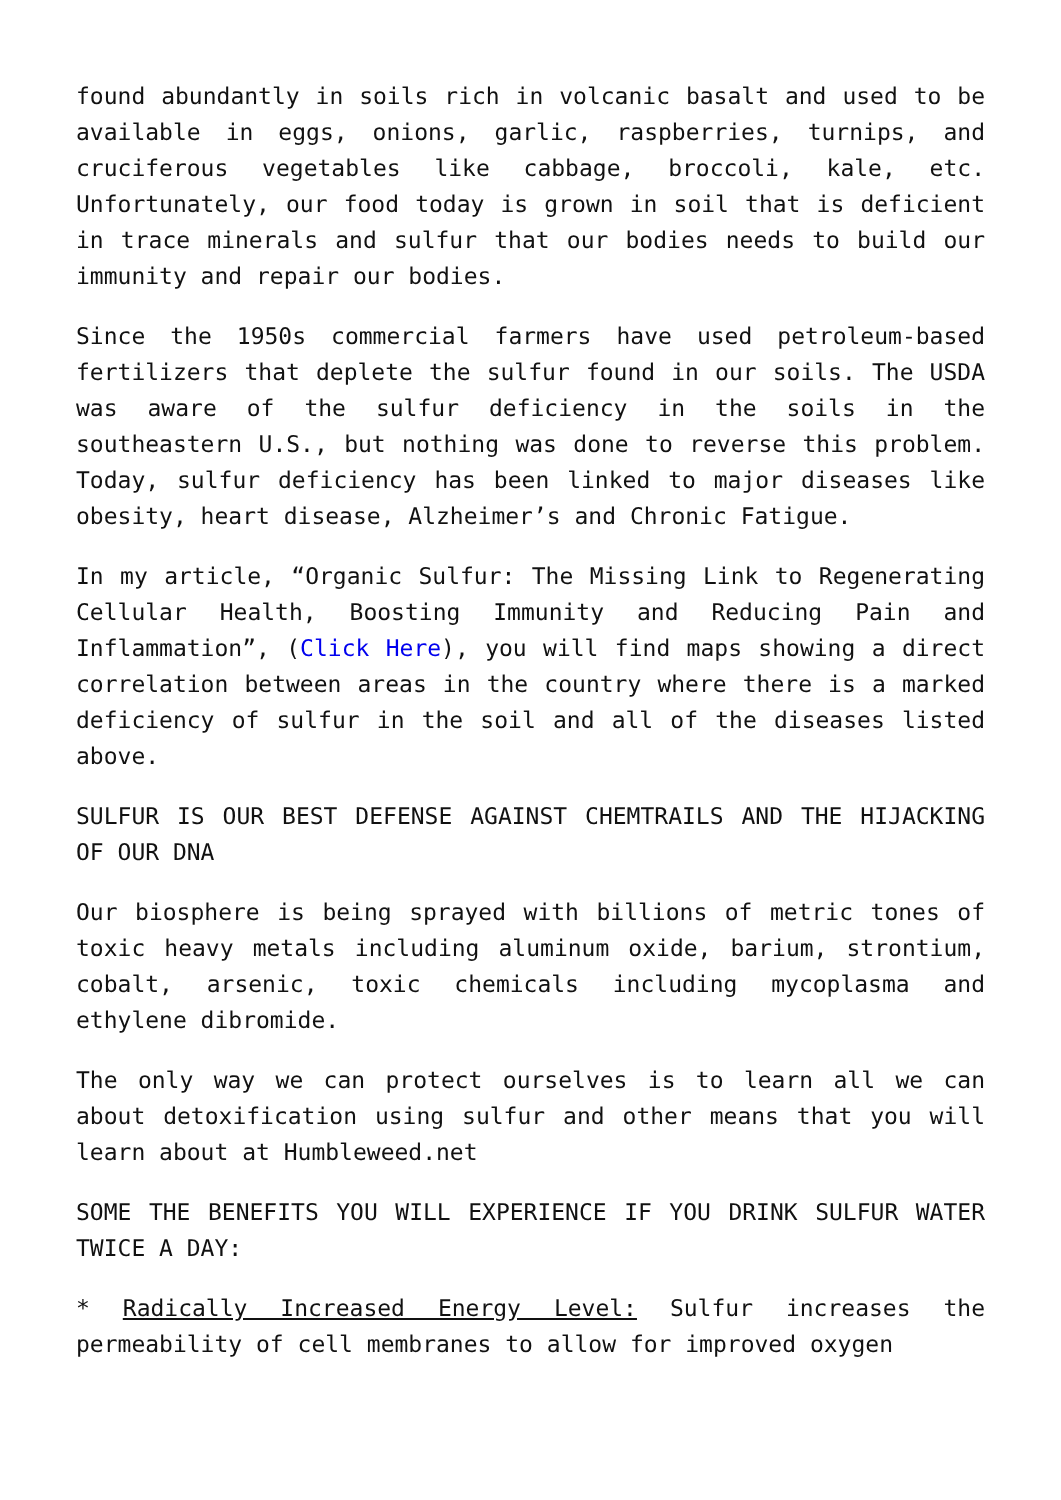found abundantly in soils rich in volcanic basalt and used to be available in eggs, onions, garlic, raspberries, turnips, and cruciferous vegetables like cabbage, broccoli, kale, etc. Unfortunately, our food today is grown in soil that is deficient in trace minerals and sulfur that our bodies needs to build our immunity and repair our bodies.
Since the 1950s commercial farmers have used petroleum-based fertilizers that deplete the sulfur found in our soils. The USDA was aware of the sulfur deficiency in the soils in the southeastern U.S., but nothing was done to reverse this problem. Today, sulfur deficiency has been linked to major diseases like obesity, heart disease, Alzheimer’s and Chronic Fatigue.
In my article, “Organic Sulfur: The Missing Link to Regenerating Cellular Health, Boosting Immunity and Reducing Pain and Inflammation”, (Click Here), you will find maps showing a direct correlation between areas in the country where there is a marked deficiency of sulfur in the soil and all of the diseases listed above.
SULFUR IS OUR BEST DEFENSE AGAINST CHEMTRAILS AND THE HIJACKING OF OUR DNA
Our biosphere is being sprayed with billions of metric tones of toxic heavy metals including aluminum oxide, barium, strontium, cobalt, arsenic, toxic chemicals including mycoplasma and ethylene dibromide.
The only way we can protect ourselves is to learn all we can about detoxification using sulfur and other means that you will learn about at Humbleweed.net
SOME THE BENEFITS YOU WILL EXPERIENCE IF YOU DRINK SULFUR WATER TWICE A DAY:
* Radically Increased Energy Level: Sulfur increases the permeability of cell membranes to allow for improved oxygen